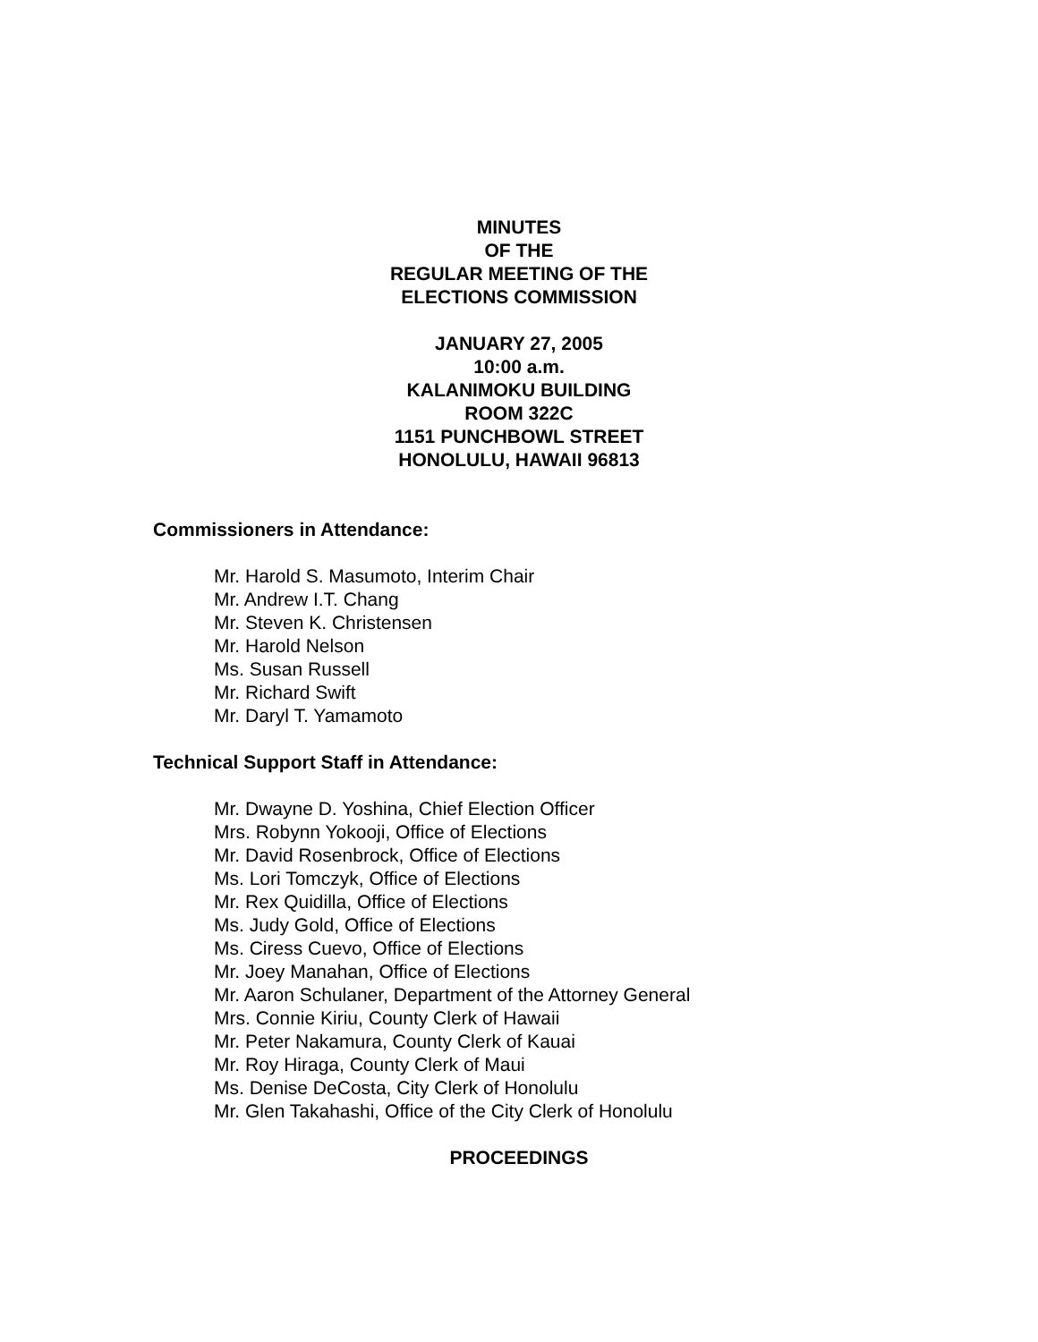MINUTES
OF THE
REGULAR MEETING OF THE
ELECTIONS COMMISSION
JANUARY 27, 2005
10:00 a.m.
KALANIMOKU BUILDING
ROOM 322C
1151 PUNCHBOWL STREET
HONOLULU, HAWAII 96813
Commissioners in Attendance:
Mr. Harold S. Masumoto, Interim Chair
Mr. Andrew I.T. Chang
Mr. Steven K. Christensen
Mr. Harold Nelson
Ms. Susan Russell
Mr. Richard Swift
Mr. Daryl T. Yamamoto
Technical Support Staff in Attendance:
Mr. Dwayne D. Yoshina, Chief Election Officer
Mrs. Robynn Yokooji, Office of Elections
Mr. David Rosenbrock, Office of Elections
Ms. Lori Tomczyk, Office of Elections
Mr. Rex Quidilla, Office of Elections
Ms. Judy Gold, Office of Elections
Ms. Ciress Cuevo, Office of Elections
Mr. Joey Manahan, Office of Elections
Mr. Aaron Schulaner, Department of the Attorney General
Mrs. Connie Kiriu, County Clerk of Hawaii
Mr. Peter Nakamura, County Clerk of Kauai
Mr. Roy Hiraga, County Clerk of Maui
Ms. Denise DeCosta, City Clerk of Honolulu
Mr. Glen Takahashi, Office of the City Clerk of Honolulu
PROCEEDINGS